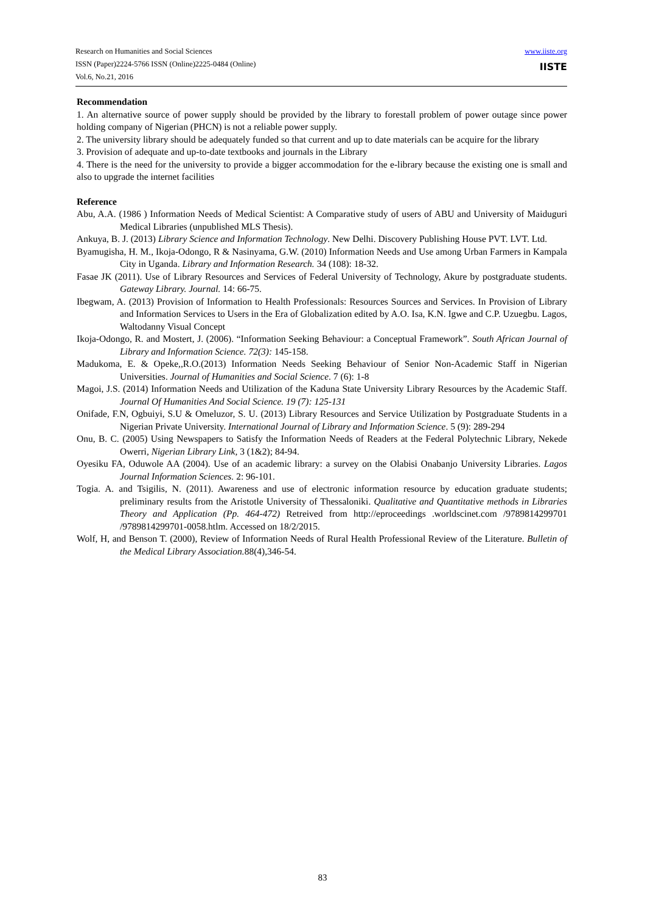Research on Humanities and Social Sciences
ISSN (Paper)2224-5766 ISSN (Online)2225-0484 (Online)
Vol.6, No.21, 2016
www.iiste.org
IISTE
Recommendation
1. An alternative source of power supply should be provided by the library to forestall problem of power outage since power holding company of Nigerian (PHCN) is not a reliable power supply.
2. The university library should be adequately funded so that current and up to date materials can be acquire for the library
3. Provision of adequate and up-to-date textbooks and journals in the Library
4. There is the need for the university to provide a bigger accommodation for the e-library because the existing one is small and also to upgrade the internet facilities
Reference
Abu, A.A. (1986 ) Information Needs of Medical Scientist: A Comparative study of users of ABU and University of Maiduguri Medical Libraries (unpublished MLS Thesis).
Ankuya, B. J. (2013) Library Science and Information Technology. New Delhi. Discovery Publishing House PVT. LVT. Ltd.
Byamugisha, H. M., Ikoja-Odongo, R & Nasinyama, G.W. (2010) Information Needs and Use among Urban Farmers in Kampala City in Uganda. Library and Information Research. 34 (108): 18-32.
Fasae JK (2011). Use of Library Resources and Services of Federal University of Technology, Akure by postgraduate students. Gateway Library. Journal. 14: 66-75.
Ibegwam, A. (2013) Provision of Information to Health Professionals: Resources Sources and Services. In Provision of Library and Information Services to Users in the Era of Globalization edited by A.O. Isa, K.N. Igwe and C.P. Uzuegbu. Lagos, Waltodanny Visual Concept
Ikoja-Odongo, R. and Mostert, J. (2006). “Information Seeking Behaviour: a Conceptual Framework”. South African Journal of Library and Information Science. 72(3): 145-158.
Madukoma, E. & Opeke,,R.O.(2013) Information Needs Seeking Behaviour of Senior Non-Academic Staff in Nigerian Universities. Journal of Humanities and Social Science. 7 (6): 1-8
Magoi, J.S. (2014) Information Needs and Utilization of the Kaduna State University Library Resources by the Academic Staff. Journal Of Humanities And Social Science. 19 (7): 125-131
Onifade, F.N, Ogbuiyi, S.U & Omeluzor, S. U. (2013) Library Resources and Service Utilization by Postgraduate Students in a Nigerian Private University. International Journal of Library and Information Science. 5 (9): 289-294
Onu, B. C. (2005) Using Newspapers to Satisfy the Information Needs of Readers at the Federal Polytechnic Library, Nekede Owerri, Nigerian Library Link, 3 (1&2); 84-94.
Oyesiku FA, Oduwole AA (2004). Use of an academic library: a survey on the Olabisi Onabanjo University Libraries. Lagos Journal Information Sciences. 2: 96-101.
Togia. A. and Tsigilis, N. (2011). Awareness and use of electronic information resource by education graduate students; preliminary results from the Aristotle University of Thessaloniki. Qualitative and Quantitative methods in Libraries Theory and Application (Pp. 464-472) Retreived from http://eproceedings .worldscinet.com /9789814299701 /9789814299701-0058.htlm. Accessed on 18/2/2015.
Wolf, H, and Benson T. (2000), Review of Information Needs of Rural Health Professional Review of the Literature. Bulletin of the Medical Library Association. 88(4),346-54.
83